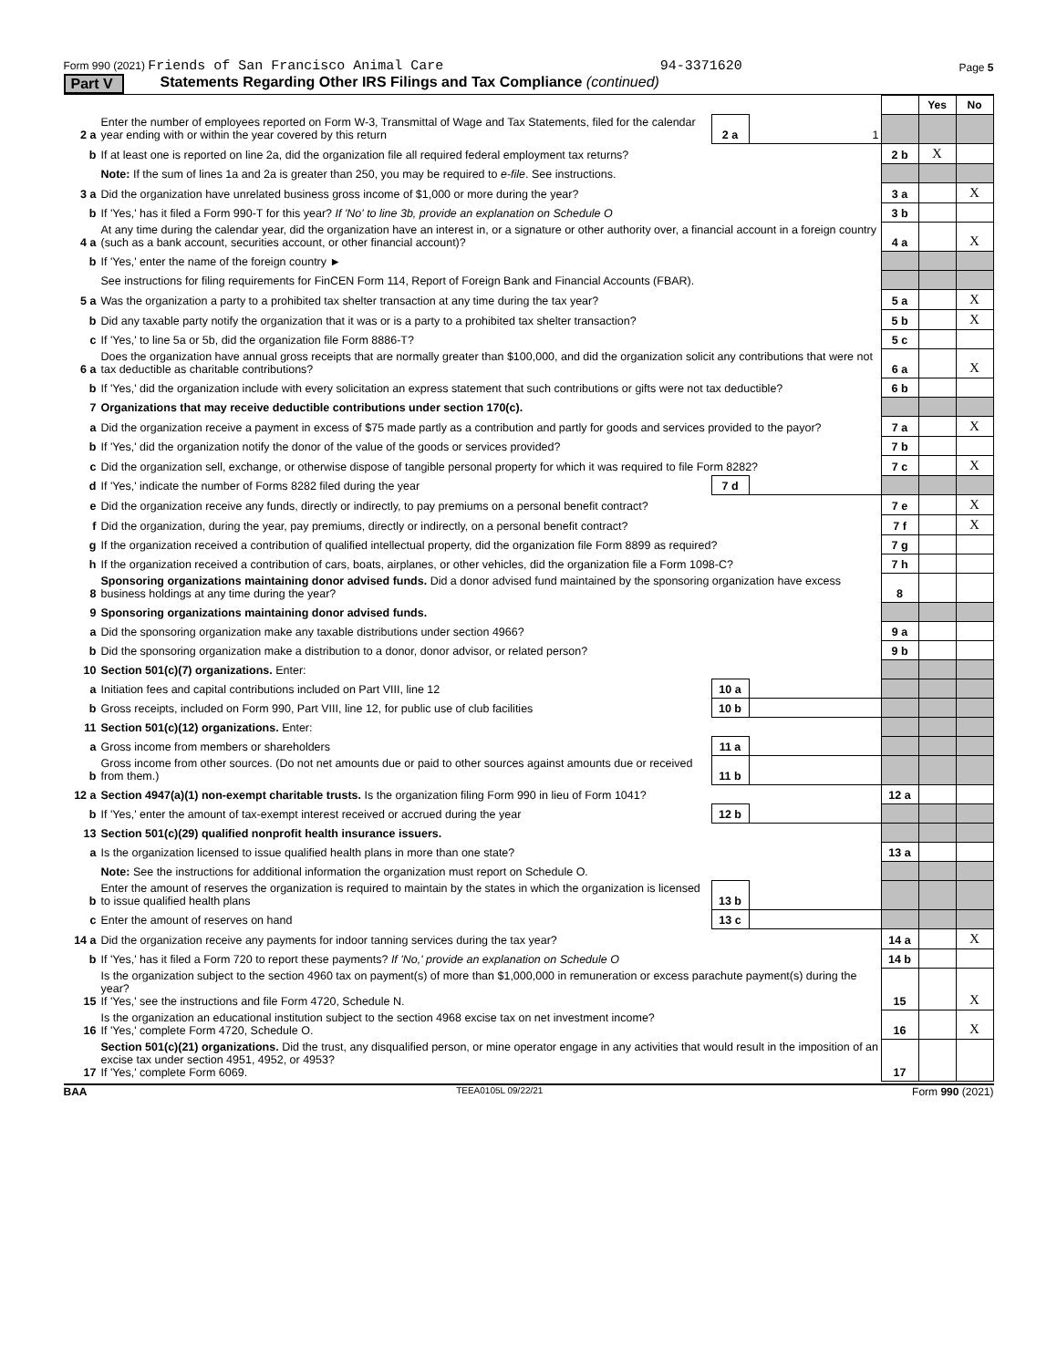Form 990 (2021) Friends of San Francisco Animal Care 94-3371620 Page 5
Part V Statements Regarding Other IRS Filings and Tax Compliance (continued)
| | | | | | Yes | No |
| 2 a | Enter the number of employees reported on Form W-3, Transmittal of Wage and Tax Statements, filed for the calendar year ending with or within the year covered by this return | 2 a | 1 | | | |
| b | If at least one is reported on line 2a, did the organization file all required federal employment tax returns? | | | 2 b | X | |
| | Note: If the sum of lines 1a and 2a is greater than 250, you may be required to e-file . See instructions. | | | | | |
| 3 a | Did the organization have unrelated business gross income of $1,000 or more during the year? | | | 3 a | | X |
| b | If 'Yes,' has it filed a Form 990-T for this year? If 'No' to line 3b, provide an explanation on Schedule O | | | 3 b | | |
| 4 a | At any time during the calendar year, did the organization have an interest in, or a signature or other authority over, a financial account in a foreign country (such as a bank account, securities account, or other financial account)? | | | 4 a | | X |
| b | If 'Yes,' enter the name of the foreign country ► | | | | | |
| | See instructions for filing requirements for FinCEN Form 114, Report of Foreign Bank and Financial Accounts (FBAR). | | | | | |
| 5 a | Was the organization a party to a prohibited tax shelter transaction at any time during the tax year? | | | 5 a | | X |
| b | Did any taxable party notify the organization that it was or is a party to a prohibited tax shelter transaction? | | | 5 b | | X |
| c | If 'Yes,' to line 5a or 5b, did the organization file Form 8886-T? | | | 5 c | | |
| 6 a | Does the organization have annual gross receipts that are normally greater than $100,000, and did the organization solicit any contributions that were not tax deductible as charitable contributions? | | | 6 a | | X |
| b | If 'Yes,' did the organization include with every solicitation an express statement that such contributions or gifts were not tax deductible? | | | 6 b | | |
| 7 | Organizations that may receive deductible contributions under section 170(c). | | | | | |
| a | Did the organization receive a payment in excess of $75 made partly as a contribution and partly for goods and services provided to the payor? | | | 7 a | | X |
| b | If 'Yes,' did the organization notify the donor of the value of the goods or services provided? | | | 7 b | | |
| c | Did the organization sell, exchange, or otherwise dispose of tangible personal property for which it was required to file Form 8282? | | | 7 c | | X |
| d | If 'Yes,' indicate the number of Forms 8282 filed during the year | 7 d | | | | |
| e | Did the organization receive any funds, directly or indirectly, to pay premiums on a personal benefit contract? | | | 7 e | | X |
| f | Did the organization, during the year, pay premiums, directly or indirectly, on a personal benefit contract? | | | 7 f | | X |
| g | If the organization received a contribution of qualified intellectual property, did the organization file Form 8899 as required? | | | 7 g | | |
| h | If the organization received a contribution of cars, boats, airplanes, or other vehicles, did the organization file a Form 1098-C? | | | 7 h | | |
| 8 | Sponsoring organizations maintaining donor advised funds. Did a donor advised fund maintained by the sponsoring organization have excess business holdings at any time during the year? | | | 8 | | |
| 9 | Sponsoring organizations maintaining donor advised funds. | | | | | |
| a | Did the sponsoring organization make any taxable distributions under section 4966? | | | 9 a | | |
| b | Did the sponsoring organization make a distribution to a donor, donor advisor, or related person? | | | 9 b | | |
| 10 | Section 501(c)(7) organizations. Enter: | | | | | |
| a | Initiation fees and capital contributions included on Part VIII, line 12 | 10 a | | | | |
| b | Gross receipts, included on Form 990, Part VIII, line 12, for public use of club facilities | 10 b | | | | |
| 11 | Section 501(c)(12) organizations. Enter: | | | | | |
| a | Gross income from members or shareholders | 11 a | | | | |
| b | Gross income from other sources. (Do not net amounts due or paid to other sources against amounts due or received from them.) | 11 b | | | | |
| 12 a | Section 4947(a)(1) non-exempt charitable trusts. Is the organization filing Form 990 in lieu of Form 1041? | | | 12 a | | |
| b | If 'Yes,' enter the amount of tax-exempt interest received or accrued during the year | 12 b | | | | |
| 13 | Section 501(c)(29) qualified nonprofit health insurance issuers. | | | | | |
| a | Is the organization licensed to issue qualified health plans in more than one state? | | | 13 a | | |
| | Note: See the instructions for additional information the organization must report on Schedule O. | | | | | |
| b | Enter the amount of reserves the organization is required to maintain by the states in which the organization is licensed to issue qualified health plans | 13 b | | | | |
| c | Enter the amount of reserves on hand | 13 c | | | | |
| 14 a | Did the organization receive any payments for indoor tanning services during the tax year? | | | 14 a | | X |
| b | If 'Yes,' has it filed a Form 720 to report these payments? If 'No,' provide an explanation on Schedule O | | | 14 b | | |
| 15 | Is the organization subject to the section 4960 tax on payment(s) of more than $1,000,000 in remuneration or excess parachute payment(s) during the year? If 'Yes,' see the instructions and file Form 4720, Schedule N. | | | 15 | | X |
| 16 | Is the organization an educational institution subject to the section 4968 excise tax on net investment income? If 'Yes,' complete Form 4720, Schedule O. | | | 16 | | X |
| 17 | Section 501(c)(21) organizations. Did the trust, any disqualified person, or mine operator engage in any activities that would result in the imposition of an excise tax under section 4951, 4952, or 4953? If 'Yes,' complete Form 6069. | | | 17 | | |
BAA TEEA0105L 09/22/21 Form 990 (2021)